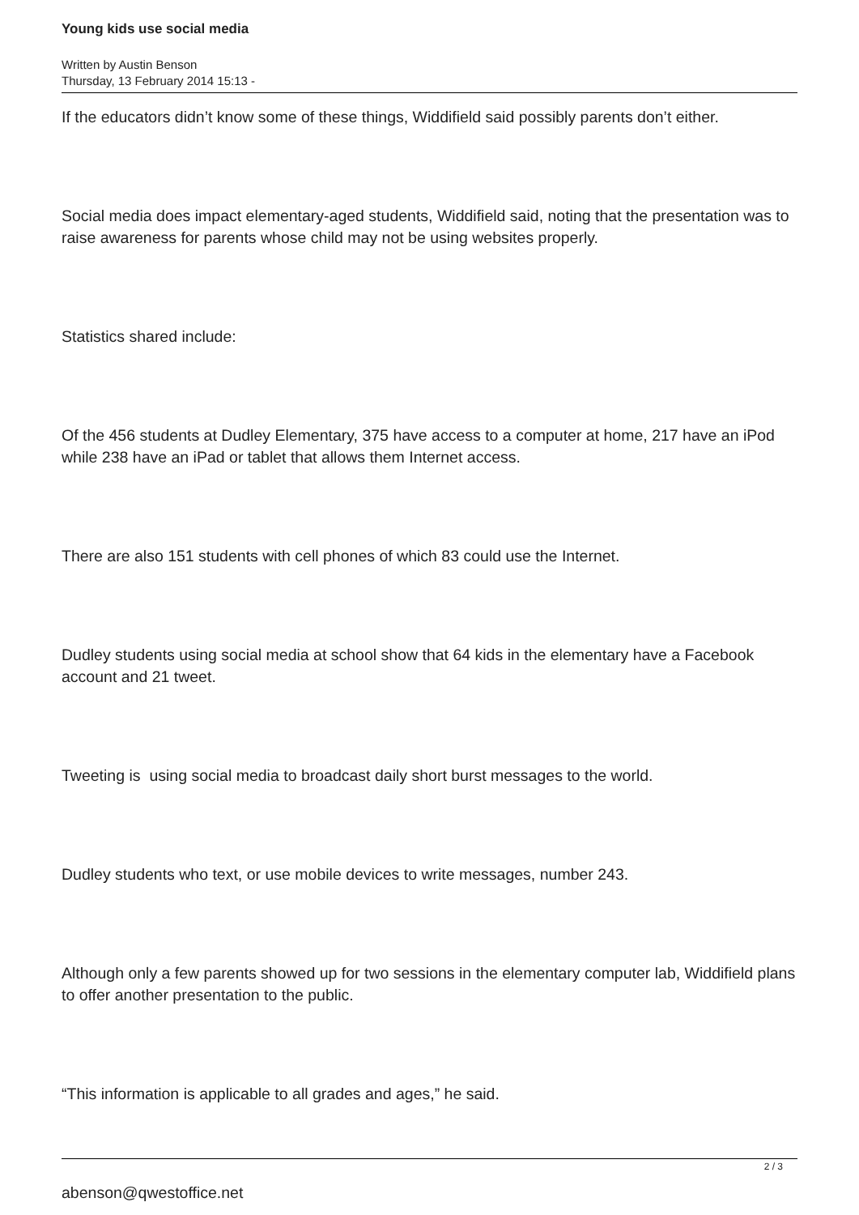Young kids use social media
Written by Austin Benson
Thursday, 13 February 2014 15:13 -
If the educators didn’t know some of these things, Widdifield said possibly parents don’t either.
Social media does impact elementary-aged students, Widdifield said, noting that the presentation was to raise awareness for parents whose child may not be using websites properly.
Statistics shared include:
Of the 456 students at Dudley Elementary, 375 have access to a computer at home, 217 have an iPod while 238 have an iPad or tablet that allows them Internet access.
There are also 151 students with cell phones of which 83 could use the Internet.
Dudley students using social media at school show that 64 kids in the elementary have a Facebook account and 21 tweet.
Tweeting is using social media to broadcast daily short burst messages to the world.
Dudley students who text, or use mobile devices to write messages, number 243.
Although only a few parents showed up for two sessions in the elementary computer lab, Widdifield plans to offer another presentation to the public.
“This information is applicable to all grades and ages,” he said.
abenson@qwestoffice.net
2 / 3